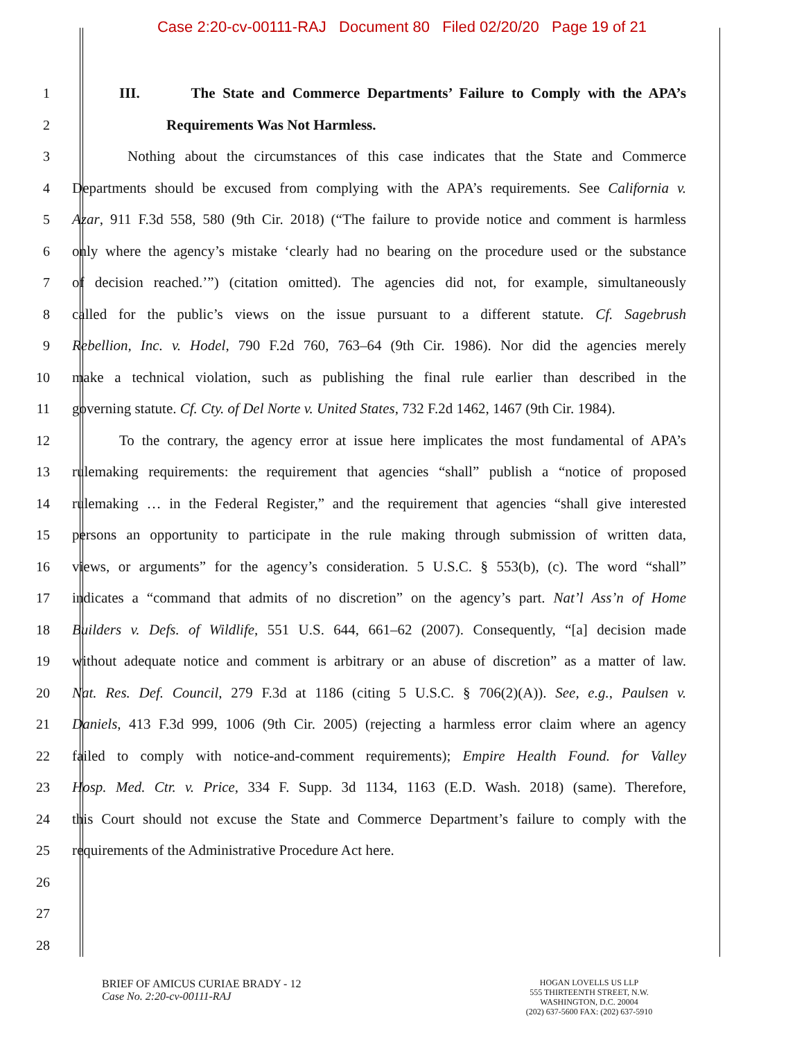Case 2:20-cv-00111-RAJ Document 80 Filed 02/20/20 Page 19 of 21
1 III. The State and Commerce Departments’ Failure to Comply with the APA’s
2 Requirements Was Not Harmless.
3 Nothing about the circumstances of this case indicates that the State and Commerce
4 Departments should be excused from complying with the APA’s requirements. See California v.
5 Azar, 911 F.3d 558, 580 (9th Cir. 2018) (“The failure to provide notice and comment is harmless
6 only where the agency’s mistake ‘clearly had no bearing on the procedure used or the substance
7 of decision reached.’”) (citation omitted). The agencies did not, for example, simultaneously
8 called for the public’s views on the issue pursuant to a different statute. Cf. Sagebrush
9 Rebellion, Inc. v. Hodel, 790 F.2d 760, 763–64 (9th Cir. 1986). Nor did the agencies merely
10 make a technical violation, such as publishing the final rule earlier than described in the
11 governing statute. Cf. Cty. of Del Norte v. United States, 732 F.2d 1462, 1467 (9th Cir. 1984).
12 To the contrary, the agency error at issue here implicates the most fundamental of APA’s
13 rulemaking requirements: the requirement that agencies “shall” publish a “notice of proposed
14 rulemaking … in the Federal Register,” and the requirement that agencies “shall give interested
15 persons an opportunity to participate in the rule making through submission of written data,
16 views, or arguments” for the agency’s consideration. 5 U.S.C. § 553(b), (c). The word “shall”
17 indicates a “command that admits of no discretion” on the agency’s part. Nat’l Ass’n of Home
18 Builders v. Defs. of Wildlife, 551 U.S. 644, 661–62 (2007). Consequently, “[a] decision made
19 without adequate notice and comment is arbitrary or an abuse of discretion” as a matter of law.
20 Nat. Res. Def. Council, 279 F.3d at 1186 (citing 5 U.S.C. § 706(2)(A)). See, e.g., Paulsen v.
21 Daniels, 413 F.3d 999, 1006 (9th Cir. 2005) (rejecting a harmless error claim where an agency
22 failed to comply with notice-and-comment requirements); Empire Health Found. for Valley
23 Hosp. Med. Ctr. v. Price, 334 F. Supp. 3d 1134, 1163 (E.D. Wash. 2018) (same). Therefore,
24 this Court should not excuse the State and Commerce Department’s failure to comply with the
25 requirements of the Administrative Procedure Act here.
26
27
28
BRIEF OF AMICUS CURIAE BRADY - 12
Case No. 2:20-cv-00111-RAJ
HOGAN LOVELLS US LLP
555 THIRTEENTH STREET, N.W.
WASHINGTON, D.C. 20004
(202) 637-5600 FAX: (202) 637-5910